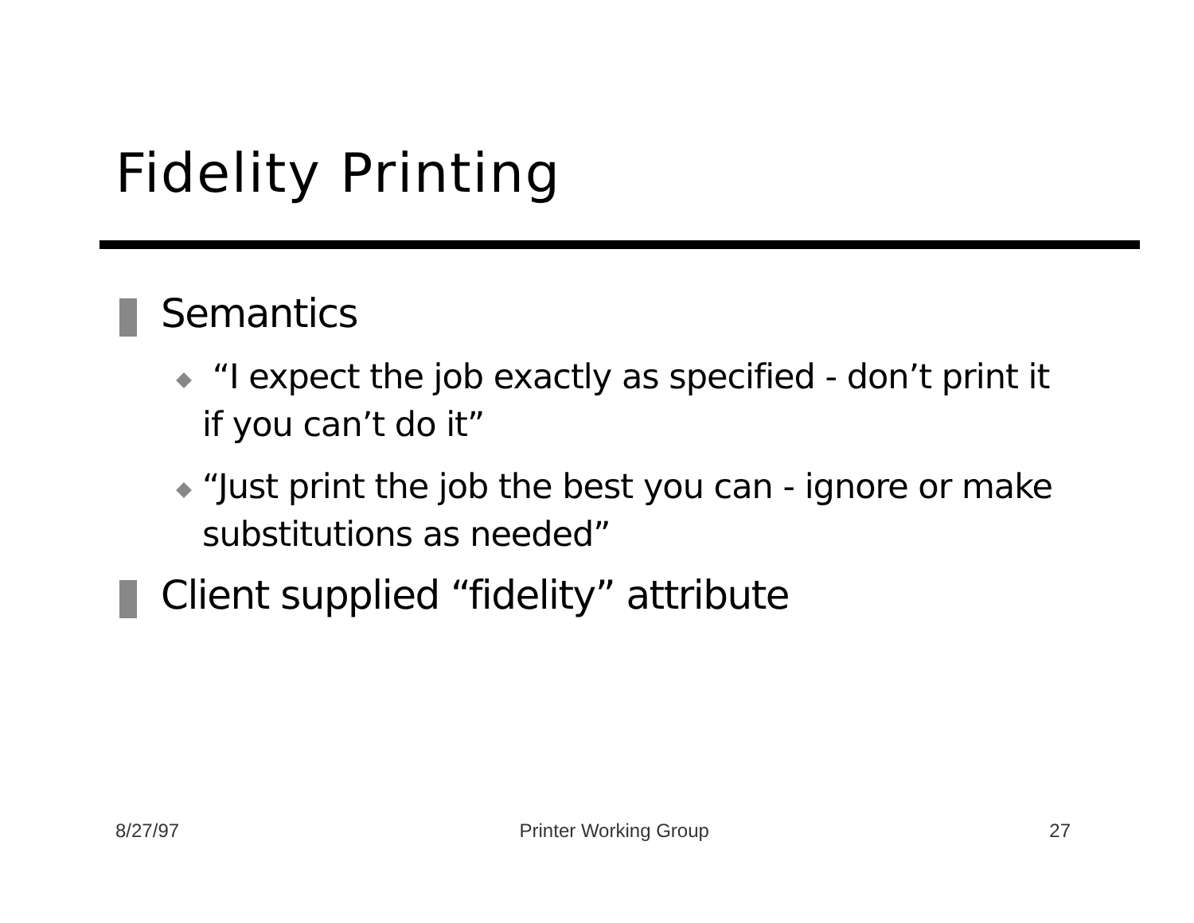Fidelity Printing
Semantics
“I expect the job exactly as specified - don’t print it if you can’t do it”
“Just print the job the best you can - ignore or make substitutions as needed”
Client supplied “fidelity” attribute
8/27/97 Printer Working Group 27